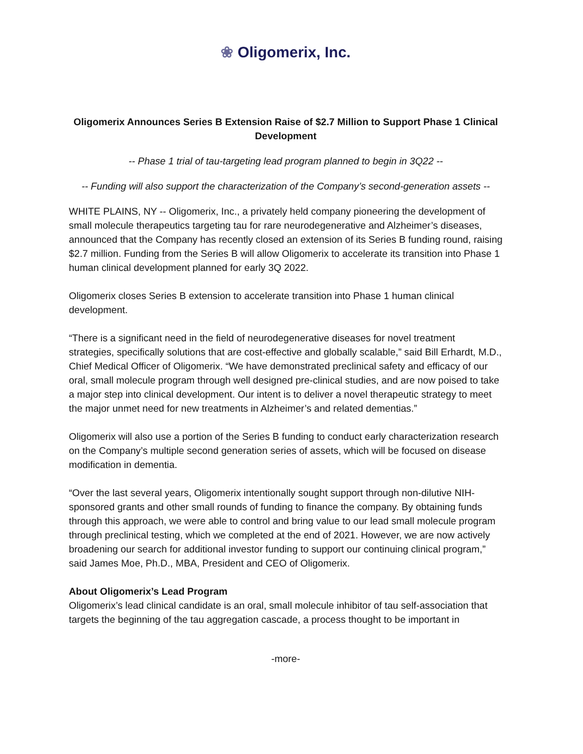❀ Oligomerix, Inc.
Oligomerix Announces Series B Extension Raise of $2.7 Million to Support Phase 1 Clinical Development
-- Phase 1 trial of tau-targeting lead program planned to begin in 3Q22 --
-- Funding will also support the characterization of the Company’s second-generation assets --
WHITE PLAINS, NY -- Oligomerix, Inc., a privately held company pioneering the development of small molecule therapeutics targeting tau for rare neurodegenerative and Alzheimer’s diseases, announced that the Company has recently closed an extension of its Series B funding round, raising $2.7 million. Funding from the Series B will allow Oligomerix to accelerate its transition into Phase 1 human clinical development planned for early 3Q 2022.
Oligomerix closes Series B extension to accelerate transition into Phase 1 human clinical development.
“There is a significant need in the field of neurodegenerative diseases for novel treatment strategies, specifically solutions that are cost-effective and globally scalable,” said Bill Erhardt, M.D., Chief Medical Officer of Oligomerix. “We have demonstrated preclinical safety and efficacy of our oral, small molecule program through well designed pre-clinical studies, and are now poised to take a major step into clinical development. Our intent is to deliver a novel therapeutic strategy to meet the major unmet need for new treatments in Alzheimer’s and related dementias.”
Oligomerix will also use a portion of the Series B funding to conduct early characterization research on the Company’s multiple second generation series of assets, which will be focused on disease modification in dementia.
“Over the last several years, Oligomerix intentionally sought support through non-dilutive NIH-sponsored grants and other small rounds of funding to finance the company. By obtaining funds through this approach, we were able to control and bring value to our lead small molecule program through preclinical testing, which we completed at the end of 2021. However, we are now actively broadening our search for additional investor funding to support our continuing clinical program,” said James Moe, Ph.D., MBA, President and CEO of Oligomerix.
About Oligomerix’s Lead Program
Oligomerix’s lead clinical candidate is an oral, small molecule inhibitor of tau self-association that targets the beginning of the tau aggregation cascade, a process thought to be important in
-more-